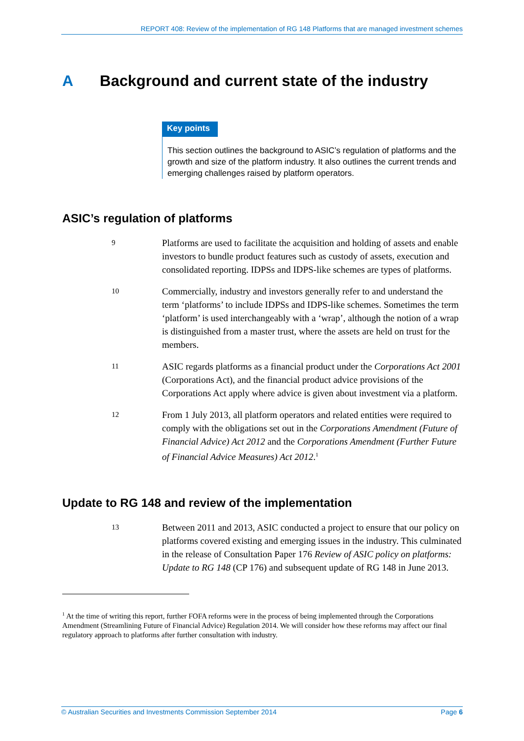REPORT 408: Review of the implementation of RG 148 Platforms that are managed investment schemes
A Background and current state of the industry
Key points
This section outlines the background to ASIC’s regulation of platforms and the growth and size of the platform industry. It also outlines the current trends and emerging challenges raised by platform operators.
ASIC’s regulation of platforms
9
Platforms are used to facilitate the acquisition and holding of assets and enable investors to bundle product features such as custody of assets, execution and consolidated reporting. IDPSs and IDPS-like schemes are types of platforms.
10
Commercially, industry and investors generally refer to and understand the term ‘platforms’ to include IDPSs and IDPS-like schemes. Sometimes the term ‘platform’ is used interchangeably with a ‘wrap’, although the notion of a wrap is distinguished from a master trust, where the assets are held on trust for the members.
11
ASIC regards platforms as a financial product under the Corporations Act 2001 (Corporations Act), and the financial product advice provisions of the Corporations Act apply where advice is given about investment via a platform.
12
From 1 July 2013, all platform operators and related entities were required to comply with the obligations set out in the Corporations Amendment (Future of Financial Advice) Act 2012 and the Corporations Amendment (Further Future of Financial Advice Measures) Act 2012.<sup>1</sup>
Update to RG 148 and review of the implementation
13
Between 2011 and 2013, ASIC conducted a project to ensure that our policy on platforms covered existing and emerging issues in the industry. This culminated in the release of Consultation Paper 176 Review of ASIC policy on platforms: Update to RG 148 (CP 176) and subsequent update of RG 148 in June 2013.
<sup>1</sup> At the time of writing this report, further FOFA reforms were in the process of being implemented through the Corporations Amendment (Streamlining Future of Financial Advice) Regulation 2014. We will consider how these reforms may affect our final regulatory approach to platforms after further consultation with industry.
© Australian Securities and Investments Commission September 2014 Page 6